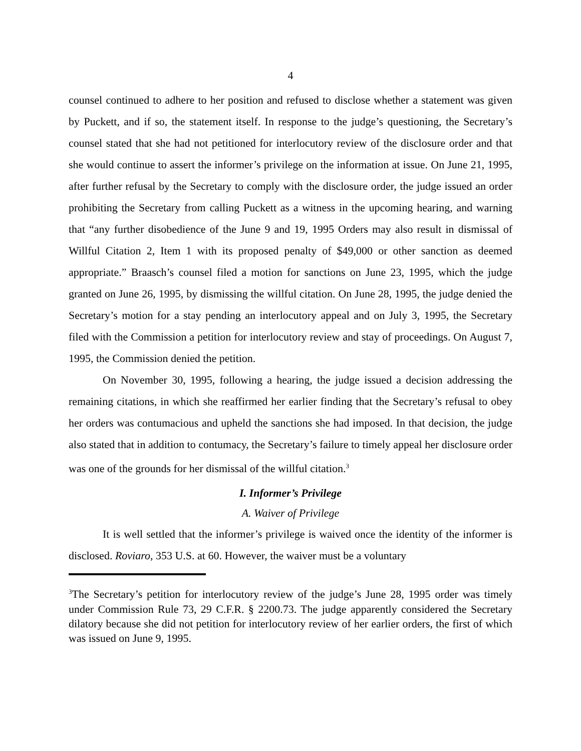4
counsel continued to adhere to her position and refused to disclose whether a statement was given by Puckett, and if so, the statement itself. In response to the judge’s questioning, the Secretary’s counsel stated that she had not petitioned for interlocutory review of the disclosure order and that she would continue to assert the informer’s privilege on the information at issue. On June 21, 1995, after further refusal by the Secretary to comply with the disclosure order, the judge issued an order prohibiting the Secretary from calling Puckett as a witness in the upcoming hearing, and warning that “any further disobedience of the June 9 and 19, 1995 Orders may also result in dismissal of Willful Citation 2, Item 1 with its proposed penalty of $49,000 or other sanction as deemed appropriate.” Braasch’s counsel filed a motion for sanctions on June 23, 1995, which the judge granted on June 26, 1995, by dismissing the willful citation. On June 28, 1995, the judge denied the Secretary’s motion for a stay pending an interlocutory appeal and on July 3, 1995, the Secretary filed with the Commission a petition for interlocutory review and stay of proceedings. On August 7, 1995, the Commission denied the petition.
On November 30, 1995, following a hearing, the judge issued a decision addressing the remaining citations, in which she reaffirmed her earlier finding that the Secretary’s refusal to obey her orders was contumacious and upheld the sanctions she had imposed. In that decision, the judge also stated that in addition to contumacy, the Secretary’s failure to timely appeal her disclosure order was one of the grounds for her dismissal of the willful citation.<sup>3</sup>
I. Informer’s Privilege
A. Waiver of Privilege
It is well settled that the informer’s privilege is waived once the identity of the informer is disclosed. Roviaro, 353 U.S. at 60. However, the waiver must be a voluntary
<sup>3</sup> The Secretary’s petition for interlocutory review of the judge’s June 28, 1995 order was timely under Commission Rule 73, 29 C.F.R. § 2200.73. The judge apparently considered the Secretary dilatory because she did not petition for interlocutory review of her earlier orders, the first of which was issued on June 9, 1995.